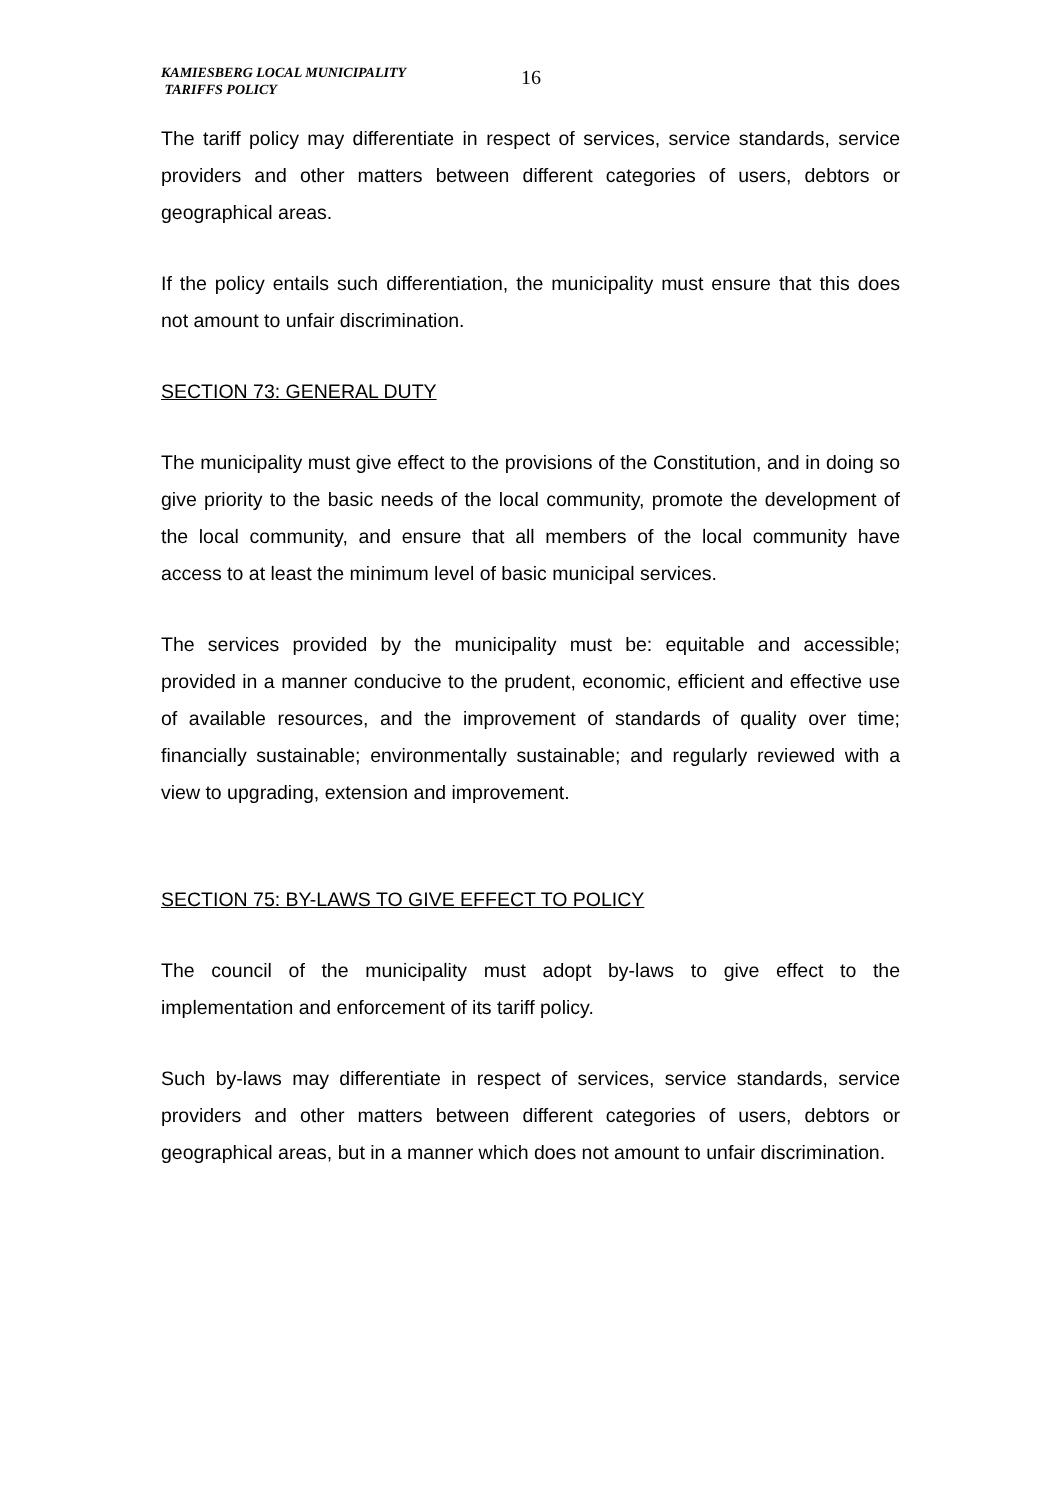KAMIESBERG LOCAL MUNICIPALITY
TARIFFS POLICY
16
The tariff policy may differentiate in respect of services, service standards, service providers and other matters between different categories of users, debtors or geographical areas.
If the policy entails such differentiation, the municipality must ensure that this does not amount to unfair discrimination.
SECTION 73: GENERAL DUTY
The municipality must give effect to the provisions of the Constitution, and in doing so give priority to the basic needs of the local community, promote the development of the local community, and ensure that all members of the local community have access to at least the minimum level of basic municipal services.
The services provided by the municipality must be: equitable and accessible; provided in a manner conducive to the prudent, economic, efficient and effective use of available resources, and the improvement of standards of quality over time; financially sustainable; environmentally sustainable; and regularly reviewed with a view to upgrading, extension and improvement.
SECTION 75: BY-LAWS TO GIVE EFFECT TO POLICY
The council of the municipality must adopt by-laws to give effect to the implementation and enforcement of its tariff policy.
Such by-laws may differentiate in respect of services, service standards, service providers and other matters between different categories of users, debtors or geographical areas, but in a manner which does not amount to unfair discrimination.